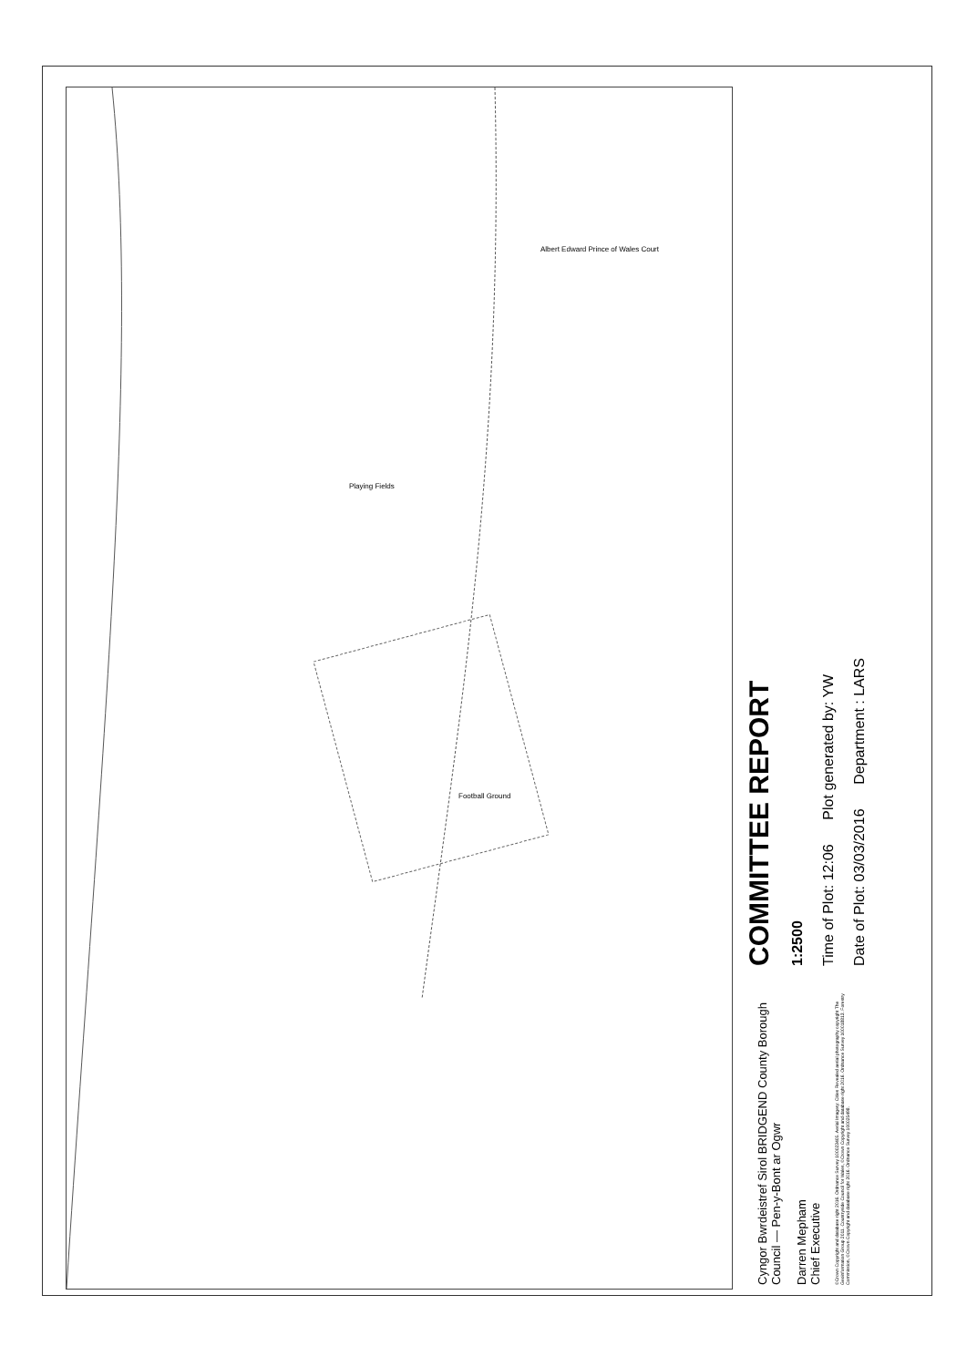Playing Fields
Football Ground
Albert Edward Prince of Wales Court
Cyngor Bwrdeistref Sirol BRIDGEND County Borough Council — Pen-y-Bont ar Ogwr
Darren Mepham
Chief Executive
©Crown Copyright and database right 2016. Ordnance Survey 100023405. Aerial Imagery: Cities Revealed aerial photography copyright The Geoinformation Group 2011. Countryside Council for Wales, ©Crown Copyright and database right 2016. Ordnance Survey 100018813. Forestry Commission, ©Crown Copyright and database right 2016. Ordnance Survey 100025498.
COMMITTEE REPORT
1:2500
Time of Plot: 12:06 Plot generated by: YW
Date of Plot: 03/03/2016 Department : LARS